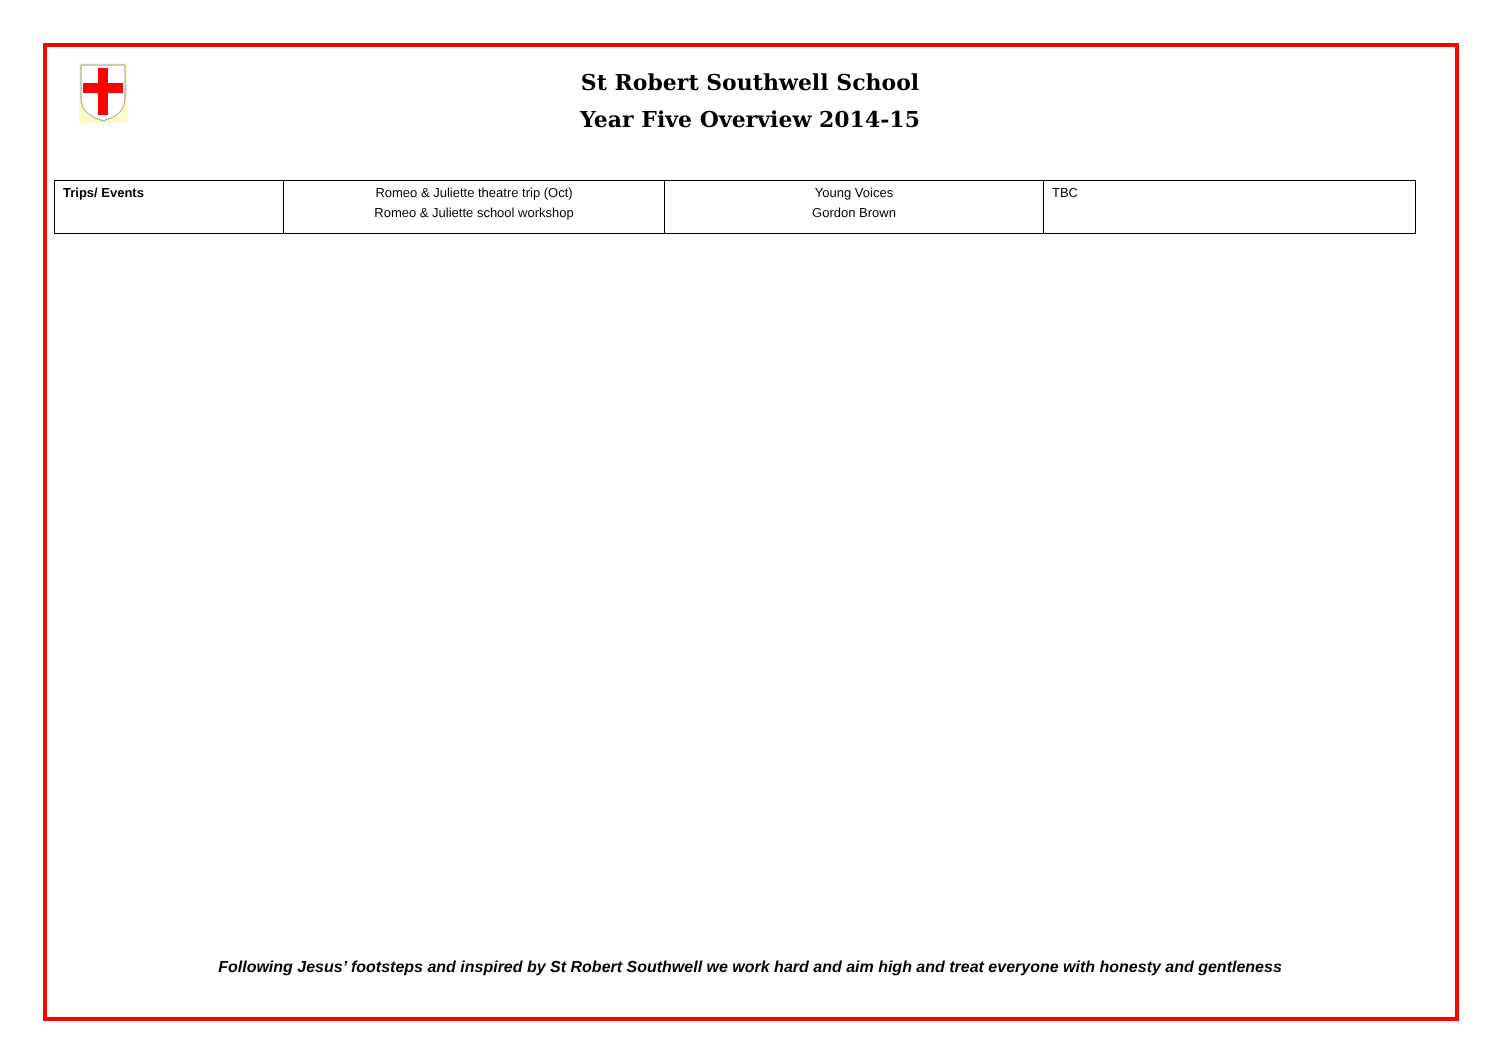St Robert Southwell School
Year Five Overview 2014-15
| Trips/ Events | Romeo & Juliette theatre trip (Oct) Romeo & Juliette school workshop | Young Voices Gordon Brown | TBC |
Following Jesus’ footsteps and inspired by St Robert Southwell we work hard and aim high and treat everyone with honesty and gentleness